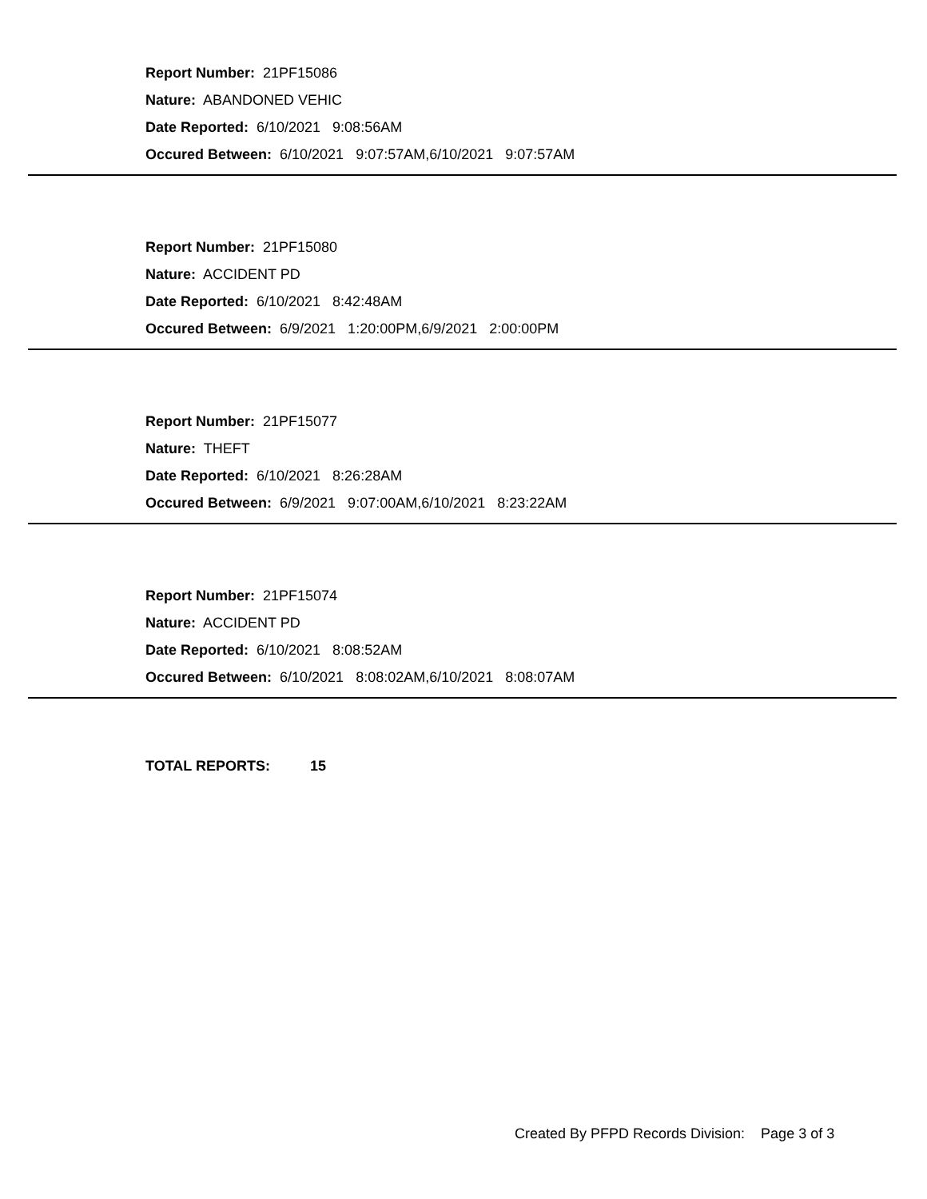Report Number: 21PF15086
Nature: ABANDONED VEHIC
Date Reported: 6/10/2021 9:08:56AM
Occured Between: 6/10/2021 9:07:57AM,6/10/2021 9:07:57AM
Report Number: 21PF15080
Nature: ACCIDENT PD
Date Reported: 6/10/2021 8:42:48AM
Occured Between: 6/9/2021 1:20:00PM,6/9/2021 2:00:00PM
Report Number: 21PF15077
Nature: THEFT
Date Reported: 6/10/2021 8:26:28AM
Occured Between: 6/9/2021 9:07:00AM,6/10/2021 8:23:22AM
Report Number: 21PF15074
Nature: ACCIDENT PD
Date Reported: 6/10/2021 8:08:52AM
Occured Between: 6/10/2021 8:08:02AM,6/10/2021 8:08:07AM
TOTAL REPORTS: 15
Created By PFPD Records Division: Page 3 of 3